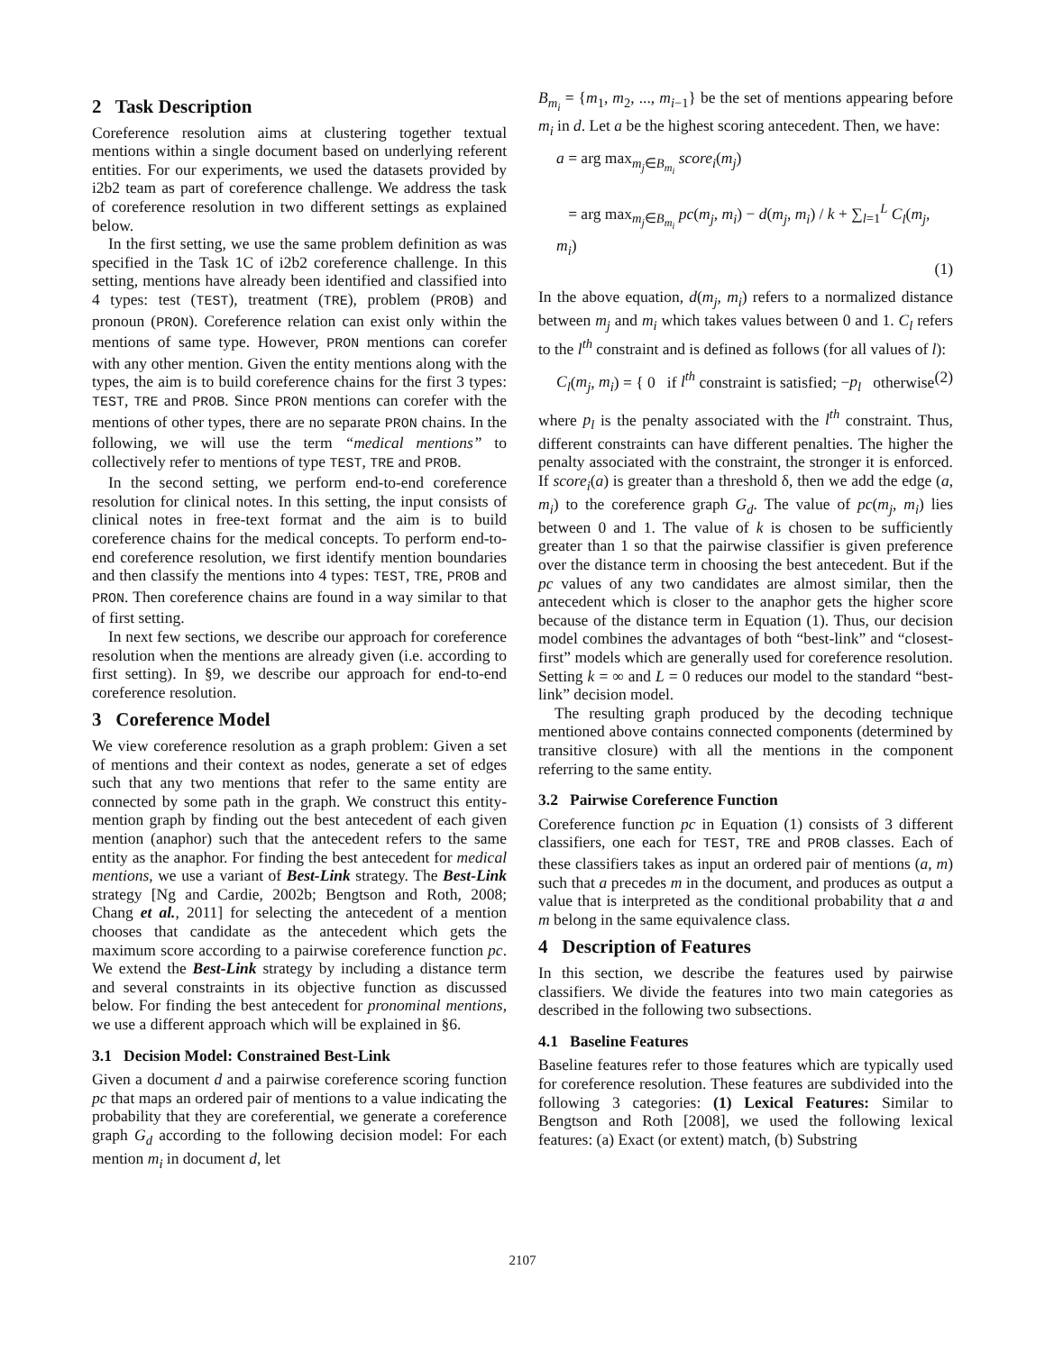2 Task Description
Coreference resolution aims at clustering together textual mentions within a single document based on underlying referent entities. For our experiments, we used the datasets provided by i2b2 team as part of coreference challenge. We address the task of coreference resolution in two different settings as explained below.
In the first setting, we use the same problem definition as was specified in the Task 1C of i2b2 coreference challenge. In this setting, mentions have already been identified and classified into 4 types: test (TEST), treatment (TRE), problem (PROB) and pronoun (PRON). Coreference relation can exist only within the mentions of same type. However, PRON mentions can corefer with any other mention. Given the entity mentions along with the types, the aim is to build coreference chains for the first 3 types: TEST, TRE and PROB. Since PRON mentions can corefer with the mentions of other types, there are no separate PRON chains. In the following, we will use the term “medical mentions” to collectively refer to mentions of type TEST, TRE and PROB.
In the second setting, we perform end-to-end coreference resolution for clinical notes. In this setting, the input consists of clinical notes in free-text format and the aim is to build coreference chains for the medical concepts. To perform end-to-end coreference resolution, we first identify mention boundaries and then classify the mentions into 4 types: TEST, TRE, PROB and PRON. Then coreference chains are found in a way similar to that of first setting.
In next few sections, we describe our approach for coreference resolution when the mentions are already given (i.e. according to first setting). In §9, we describe our approach for end-to-end coreference resolution.
3 Coreference Model
We view coreference resolution as a graph problem: Given a set of mentions and their context as nodes, generate a set of edges such that any two mentions that refer to the same entity are connected by some path in the graph. We construct this entity-mention graph by finding out the best antecedent of each given mention (anaphor) such that the antecedent refers to the same entity as the anaphor. For finding the best antecedent for medical mentions, we use a variant of Best-Link strategy. The Best-Link strategy [Ng and Cardie, 2002b; Bengtson and Roth, 2008; Chang et al., 2011] for selecting the antecedent of a mention chooses that candidate as the antecedent which gets the maximum score according to a pairwise coreference function pc. We extend the Best-Link strategy by including a distance term and several constraints in its objective function as discussed below. For finding the best antecedent for pronominal mentions, we use a different approach which will be explained in §6.
3.1 Decision Model: Constrained Best-Link
Given a document d and a pairwise coreference scoring function pc that maps an ordered pair of mentions to a value indicating the probability that they are coreferential, we generate a coreference graph G<sub>d</sub> according to the following decision model: For each mention m<sub>i</sub> in document d, let
B<sub>m<sub>i</sub></sub> = {m<sub>1</sub>, m<sub>2</sub>, ..., m<sub>i−1</sub>} be the set of mentions appearing before m<sub>i</sub> in d. Let a be the highest scoring antecedent. Then, we have:
a = arg max<sub>m<sub>j</sub>∈B<sub>m<sub>i</sub></sub></sub> score<sub>i</sub>(m<sub>j</sub>)
= arg max<sub>m<sub>j</sub>∈B<sub>m<sub>i</sub></sub></sub> pc(m<sub>j</sub>, m<sub>i</sub>) − d(m<sub>j</sub>, m<sub>i</sub>) / k + ∑<sub>l=1</sub><sup>L</sup> C<sub>l</sub>(m<sub>j</sub>, m<sub>i</sub>)
(1)
In the above equation, d(m<sub>j</sub>, m<sub>i</sub>) refers to a normalized distance between m<sub>j</sub> and m<sub>i</sub> which takes values between 0 and 1. C<sub>l</sub> refers to the l<sup>th</sup> constraint and is defined as follows (for all values of l):
C<sub>l</sub>(m<sub>j</sub>, m<sub>i</sub>) = { 0 if l<sup>th</sup> constraint is satisfied; −p<sub>l</sub> otherwise (2)
where p<sub>l</sub> is the penalty associated with the l<sup>th</sup> constraint. Thus, different constraints can have different penalties. The higher the penalty associated with the constraint, the stronger it is enforced. If score<sub>i</sub>(a) is greater than a threshold δ, then we add the edge (a, m<sub>i</sub>) to the coreference graph G<sub>d</sub>. The value of pc(m<sub>j</sub>, m<sub>i</sub>) lies between 0 and 1. The value of k is chosen to be sufficiently greater than 1 so that the pairwise classifier is given preference over the distance term in choosing the best antecedent. But if the pc values of any two candidates are almost similar, then the antecedent which is closer to the anaphor gets the higher score because of the distance term in Equation (1). Thus, our decision model combines the advantages of both “best-link” and “closest-first” models which are generally used for coreference resolution. Setting k = ∞ and L = 0 reduces our model to the standard “best-link” decision model.
The resulting graph produced by the decoding technique mentioned above contains connected components (determined by transitive closure) with all the mentions in the component referring to the same entity.
3.2 Pairwise Coreference Function
Coreference function pc in Equation (1) consists of 3 different classifiers, one each for TEST, TRE and PROB classes. Each of these classifiers takes as input an ordered pair of mentions (a, m) such that a precedes m in the document, and produces as output a value that is interpreted as the conditional probability that a and m belong in the same equivalence class.
4 Description of Features
In this section, we describe the features used by pairwise classifiers. We divide the features into two main categories as described in the following two subsections.
4.1 Baseline Features
Baseline features refer to those features which are typically used for coreference resolution. These features are subdivided into the following 3 categories: (1) Lexical Features: Similar to Bengtson and Roth [2008], we used the following lexical features: (a) Exact (or extent) match, (b) Substring
2107